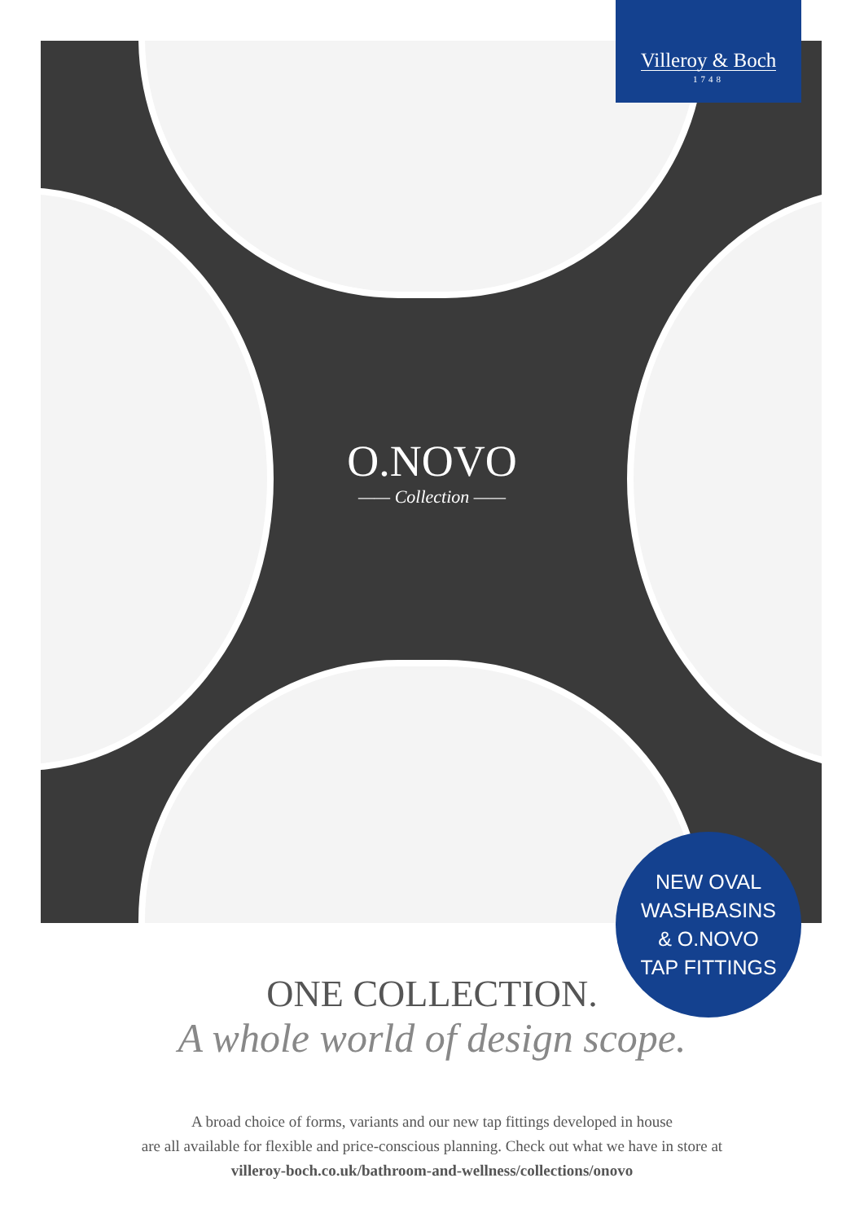Villeroy & Boch
1748
O.NOVO
—— Collection ——
NEW OVAL
WASHBASINS
& O.NOVO
TAP FITTINGS
ONE COLLECTION.
A whole world of design scope.
A broad choice of forms, variants and our new tap fittings developed in house
are all available for flexible and price-conscious planning. Check out what we have in store at
villeroy-boch.co.uk/bathroom-and-wellness/collections/onovo